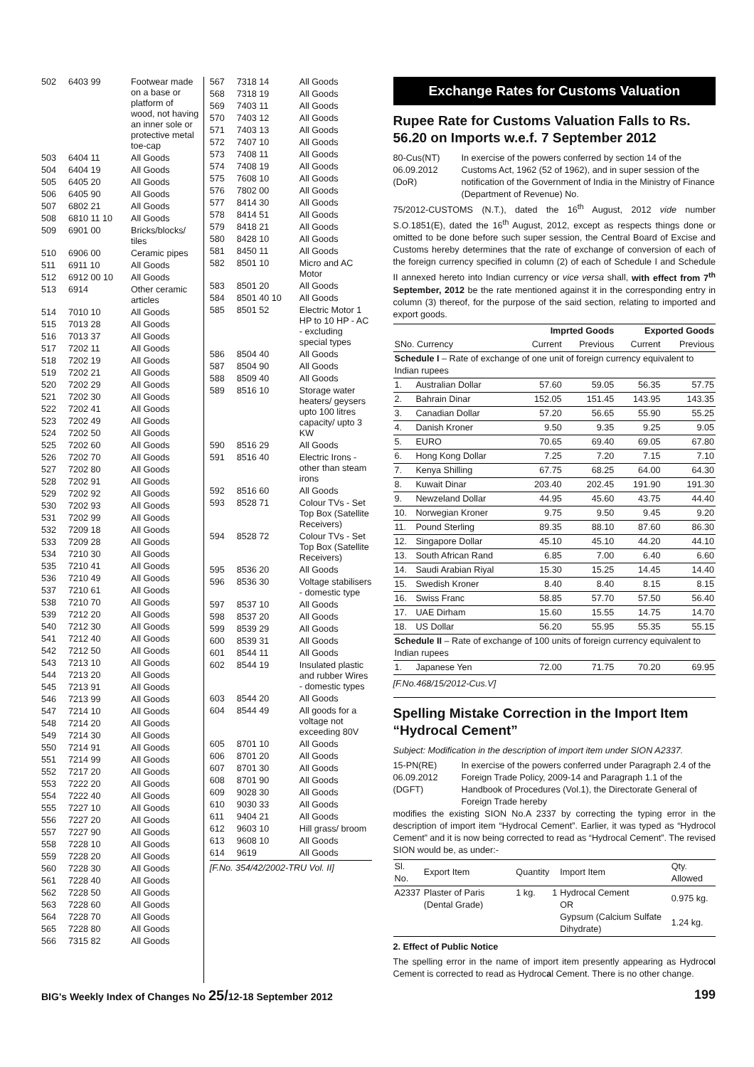| 502 | 6403 99 | Footwear made on a base or platform of wood, not having an inner sole or protective metal toe-cap |
| 503 | 6404 11 | All Goods |
| 504 | 6404 19 | All Goods |
| 505 | 6405 20 | All Goods |
| 506 | 6405 90 | All Goods |
| 507 | 6802 21 | All Goods |
| 508 | 6810 11 10 | All Goods |
| 509 | 6901 00 | Bricks/blocks/ tiles |
| 510 | 6906 00 | Ceramic pipes |
| 511 | 6911 10 | All Goods |
| 512 | 6912 00 10 | All Goods |
| 513 | 6914 | Other ceramic articles |
| 514 | 7010 10 | All Goods |
| 515 | 7013 28 | All Goods |
| 516 | 7013 37 | All Goods |
| 517 | 7202 11 | All Goods |
| 518 | 7202 19 | All Goods |
| 519 | 7202 21 | All Goods |
| 520 | 7202 29 | All Goods |
| 521 | 7202 30 | All Goods |
| 522 | 7202 41 | All Goods |
| 523 | 7202 49 | All Goods |
| 524 | 7202 50 | All Goods |
| 525 | 7202 60 | All Goods |
| 526 | 7202 70 | All Goods |
| 527 | 7202 80 | All Goods |
| 528 | 7202 91 | All Goods |
| 529 | 7202 92 | All Goods |
| 530 | 7202 93 | All Goods |
| 531 | 7202 99 | All Goods |
| 532 | 7209 18 | All Goods |
| 533 | 7209 28 | All Goods |
| 534 | 7210 30 | All Goods |
| 535 | 7210 41 | All Goods |
| 536 | 7210 49 | All Goods |
| 537 | 7210 61 | All Goods |
| 538 | 7210 70 | All Goods |
| 539 | 7212 20 | All Goods |
| 540 | 7212 30 | All Goods |
| 541 | 7212 40 | All Goods |
| 542 | 7212 50 | All Goods |
| 543 | 7213 10 | All Goods |
| 544 | 7213 20 | All Goods |
| 545 | 7213 91 | All Goods |
| 546 | 7213 99 | All Goods |
| 547 | 7214 10 | All Goods |
| 548 | 7214 20 | All Goods |
| 549 | 7214 30 | All Goods |
| 550 | 7214 91 | All Goods |
| 551 | 7214 99 | All Goods |
| 552 | 7217 20 | All Goods |
| 553 | 7222 20 | All Goods |
| 554 | 7222 40 | All Goods |
| 555 | 7227 10 | All Goods |
| 556 | 7227 20 | All Goods |
| 557 | 7227 90 | All Goods |
| 558 | 7228 10 | All Goods |
| 559 | 7228 20 | All Goods |
| 560 | 7228 30 | All Goods |
| 561 | 7228 40 | All Goods |
| 562 | 7228 50 | All Goods |
| 563 | 7228 60 | All Goods |
| 564 | 7228 70 | All Goods |
| 565 | 7228 80 | All Goods |
| 566 | 7315 82 | All Goods |
| 567 | 7318 14 | All Goods |
| 568 | 7318 19 | All Goods |
| 569 | 7403 11 | All Goods |
| 570 | 7403 12 | All Goods |
| 571 | 7403 13 | All Goods |
| 572 | 7407 10 | All Goods |
| 573 | 7408 11 | All Goods |
| 574 | 7408 19 | All Goods |
| 575 | 7608 10 | All Goods |
| 576 | 7802 00 | All Goods |
| 577 | 8414 30 | All Goods |
| 578 | 8414 51 | All Goods |
| 579 | 8418 21 | All Goods |
| 580 | 8428 10 | All Goods |
| 581 | 8450 11 | All Goods |
| 582 | 8501 10 | Micro and AC Motor |
| 583 | 8501 20 | All Goods |
| 584 | 8501 40 10 | All Goods |
| 585 | 8501 52 | Electric Motor 1 HP to 10 HP - AC - excluding special types |
| 586 | 8504 40 | All Goods |
| 587 | 8504 90 | All Goods |
| 588 | 8509 40 | All Goods |
| 589 | 8516 10 | Storage water heaters/ geysers upto 100 litres capacity/ upto 3 KW |
| 590 | 8516 29 | All Goods |
| 591 | 8516 40 | Electric Irons - other than steam irons |
| 592 | 8516 60 | All Goods |
| 593 | 8528 71 | Colour TVs - Set Top Box (Satellite Receivers) |
| 594 | 8528 72 | Colour TVs - Set Top Box (Satellite Receivers) |
| 595 | 8536 20 | All Goods |
| 596 | 8536 30 | Voltage stabilisers - domestic type |
| 597 | 8537 10 | All Goods |
| 598 | 8537 20 | All Goods |
| 599 | 8539 29 | All Goods |
| 600 | 8539 31 | All Goods |
| 601 | 8544 11 | All Goods |
| 602 | 8544 19 | Insulated plastic and rubber Wires - domestic types |
| 603 | 8544 20 | All Goods |
| 604 | 8544 49 | All goods for a voltage not exceeding 80V |
| 605 | 8701 10 | All Goods |
| 606 | 8701 20 | All Goods |
| 607 | 8701 30 | All Goods |
| 608 | 8701 90 | All Goods |
| 609 | 9028 30 | All Goods |
| 610 | 9030 33 | All Goods |
| 611 | 9404 21 | All Goods |
| 612 | 9603 10 | Hill grass/ broom |
| 613 | 9608 10 | All Goods |
| 614 | 9619 | All Goods |
[F.No. 354/42/2002-TRU Vol. II]
Exchange Rates for Customs Valuation
Rupee Rate for Customs Valuation Falls to Rs. 56.20 on Imports w.e.f. 7 September 2012
80-Cus(NT)
06.09.2012
(DoR)
In exercise of the powers conferred by section 14 of the Customs Act, 1962 (52 of 1962), and in super session of the notification of the Government of India in the Ministry of Finance (Department of Revenue) No.
75/2012-CUSTOMS (N.T.), dated the 16<sup>th</sup> August, 2012 vide number S.O.1851(E), dated the 16<sup>th</sup> August, 2012, except as respects things done or omitted to be done before such super session, the Central Board of Excise and Customs hereby determines that the rate of exchange of conversion of each of the foreign currency specified in column (2) of each of Schedule I and Schedule II annexed hereto into Indian currency or vice versa shall, with effect from 7<sup>th</sup> September, 2012 be the rate mentioned against it in the corresponding entry in column (3) thereof, for the purpose of the said section, relating to imported and export goods.
| | | Imprted Goods | | Exported Goods | |
| --- | --- | --- | --- | --- | --- |
| SNo. Currency | | Current | Previous | Current | Previous |
| Schedule I – Rate of exchange of one unit of foreign currency equivalent to Indian rupees | | | | | |
| 1. | Australian Dollar | 57.60 | 59.05 | 56.35 | 57.75 |
| 2. | Bahrain Dinar | 152.05 | 151.45 | 143.95 | 143.35 |
| 3. | Canadian Dollar | 57.20 | 56.65 | 55.90 | 55.25 |
| 4. | Danish Kroner | 9.50 | 9.35 | 9.25 | 9.05 |
| 5. | EURO | 70.65 | 69.40 | 69.05 | 67.80 |
| 6. | Hong Kong Dollar | 7.25 | 7.20 | 7.15 | 7.10 |
| 7. | Kenya Shilling | 67.75 | 68.25 | 64.00 | 64.30 |
| 8. | Kuwait Dinar | 203.40 | 202.45 | 191.90 | 191.30 |
| 9. | Newzeland Dollar | 44.95 | 45.60 | 43.75 | 44.40 |
| 10. | Norwegian Kroner | 9.75 | 9.50 | 9.45 | 9.20 |
| 11. | Pound Sterling | 89.35 | 88.10 | 87.60 | 86.30 |
| 12. | Singapore Dollar | 45.10 | 45.10 | 44.20 | 44.10 |
| 13. | South African Rand | 6.85 | 7.00 | 6.40 | 6.60 |
| 14. | Saudi Arabian Riyal | 15.30 | 15.25 | 14.45 | 14.40 |
| 15. | Swedish Kroner | 8.40 | 8.40 | 8.15 | 8.15 |
| 16. | Swiss Franc | 58.85 | 57.70 | 57.50 | 56.40 |
| 17. | UAE Dirham | 15.60 | 15.55 | 14.75 | 14.70 |
| 18. | US Dollar | 56.20 | 55.95 | 55.35 | 55.15 |
| Schedule II – Rate of exchange of 100 units of foreign currency equivalent to Indian rupees | | | | | |
| 1. | Japanese Yen | 72.00 | 71.75 | 70.20 | 69.95 |
[F.No.468/15/2012-Cus.V]
Spelling Mistake Correction in the Import Item “Hydrocal Cement”
Subject: Modification in the description of import item under SION A2337.
15-PN(RE)
06.09.2012
(DGFT)
In exercise of the powers conferred under Paragraph 2.4 of the Foreign Trade Policy, 2009-14 and Paragraph 1.1 of the Handbook of Procedures (Vol.1), the Directorate General of Foreign Trade hereby
modifies the existing SION No.A 2337 by correcting the typing error in the description of import item “Hydrocal Cement”. Earlier, it was typed as “Hydrocol Cement” and it is now being corrected to read as “Hydrocal Cement”. The revised SION would be, as under:-
| Sl. No. | Export Item | Quantity | | Import Item | Qty. Allowed |
| A2337 | Plaster of Paris (Dental Grade) | 1 kg. | 1 | Hydrocal Cement OR Gypsum (Calcium Sulfate Dihydrate) | 0.975 kg. 1.24 kg. |
2. Effect of Public Notice
The spelling error in the name of import item presently appearing as Hydrocol Cement is corrected to read as Hydrocal Cement. There is no other change.
BIG's Weekly Index of Changes No 25/12-18 September 2012 199